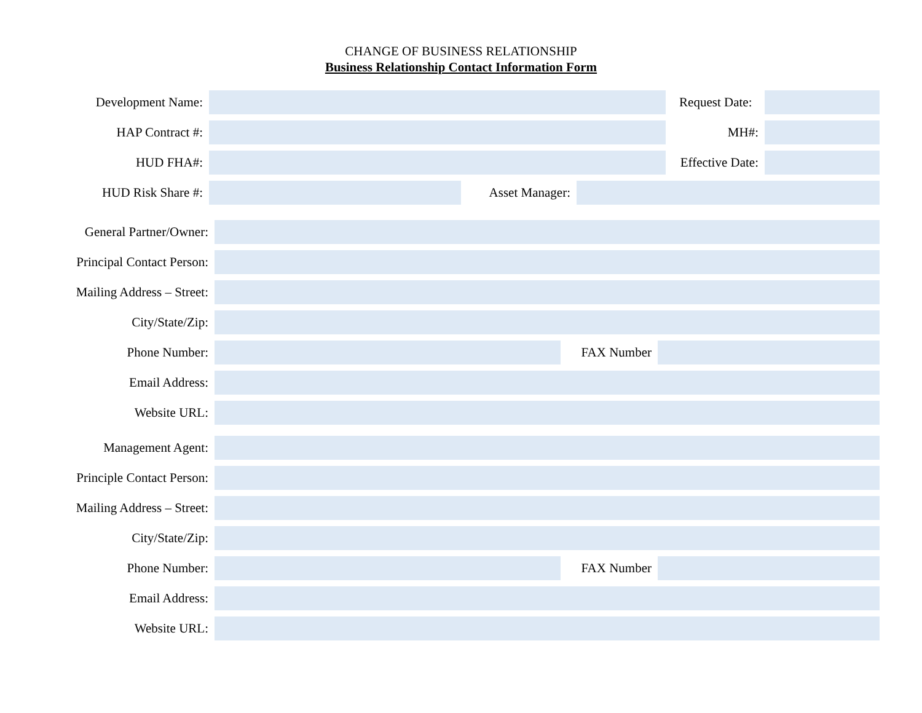CHANGE OF BUSINESS RELATIONSHIP
Business Relationship Contact Information Form
Development Name:
Request Date:
HAP Contract #: MH#:
HUD FHA#:
Effective Date:
HUD Risk Share #: Asset Manager:
General Partner/Owner:
Principal Contact Person:
Mailing Address – Street:
City/State/Zip:
Phone Number: FAX Number
Email Address:
Website URL:
Management Agent:
Principle Contact Person:
Mailing Address – Street:
City/State/Zip:
Phone Number: FAX Number
Email Address:
Website URL: